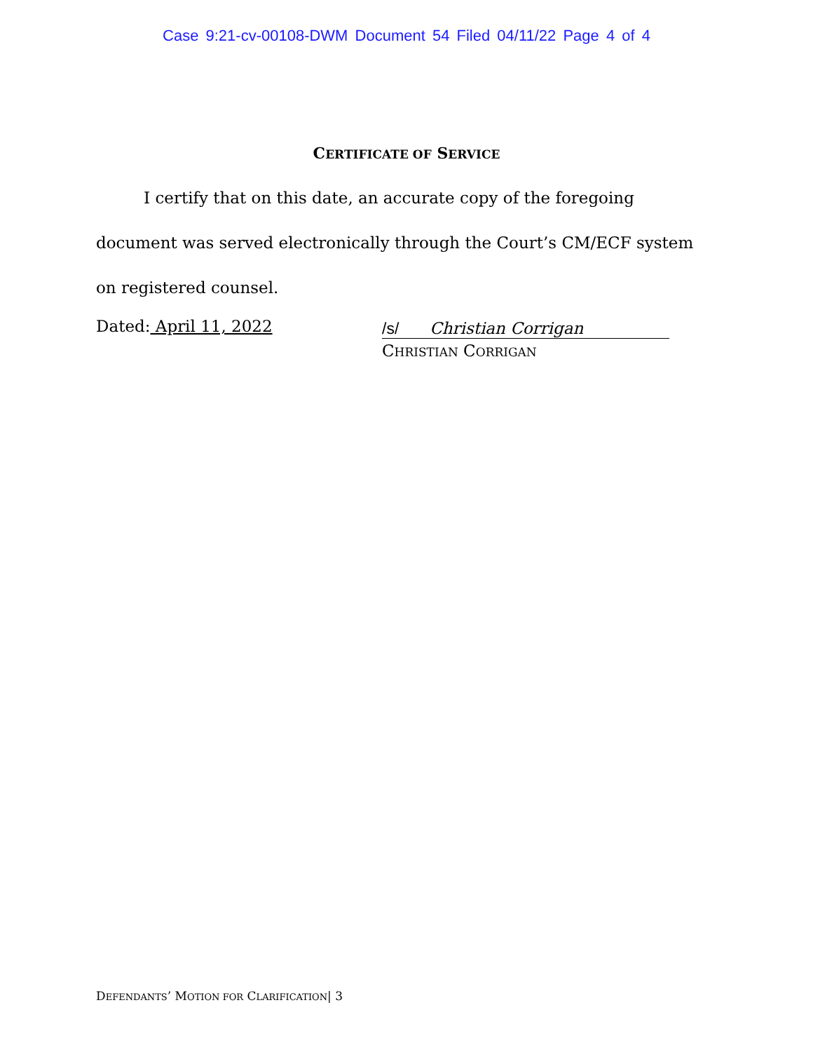Case 9:21-cv-00108-DWM Document 54 Filed 04/11/22 Page 4 of 4
CERTIFICATE OF SERVICE
I certify that on this date, an accurate copy of the foregoing document was served electronically through the Court’s CM/ECF system on registered counsel.
Dated: April 11, 2022
/s/ Christian Corrigan
CHRISTIAN CORRIGAN
DEFENDANTS’ MOTION FOR CLARIFICATION| 3